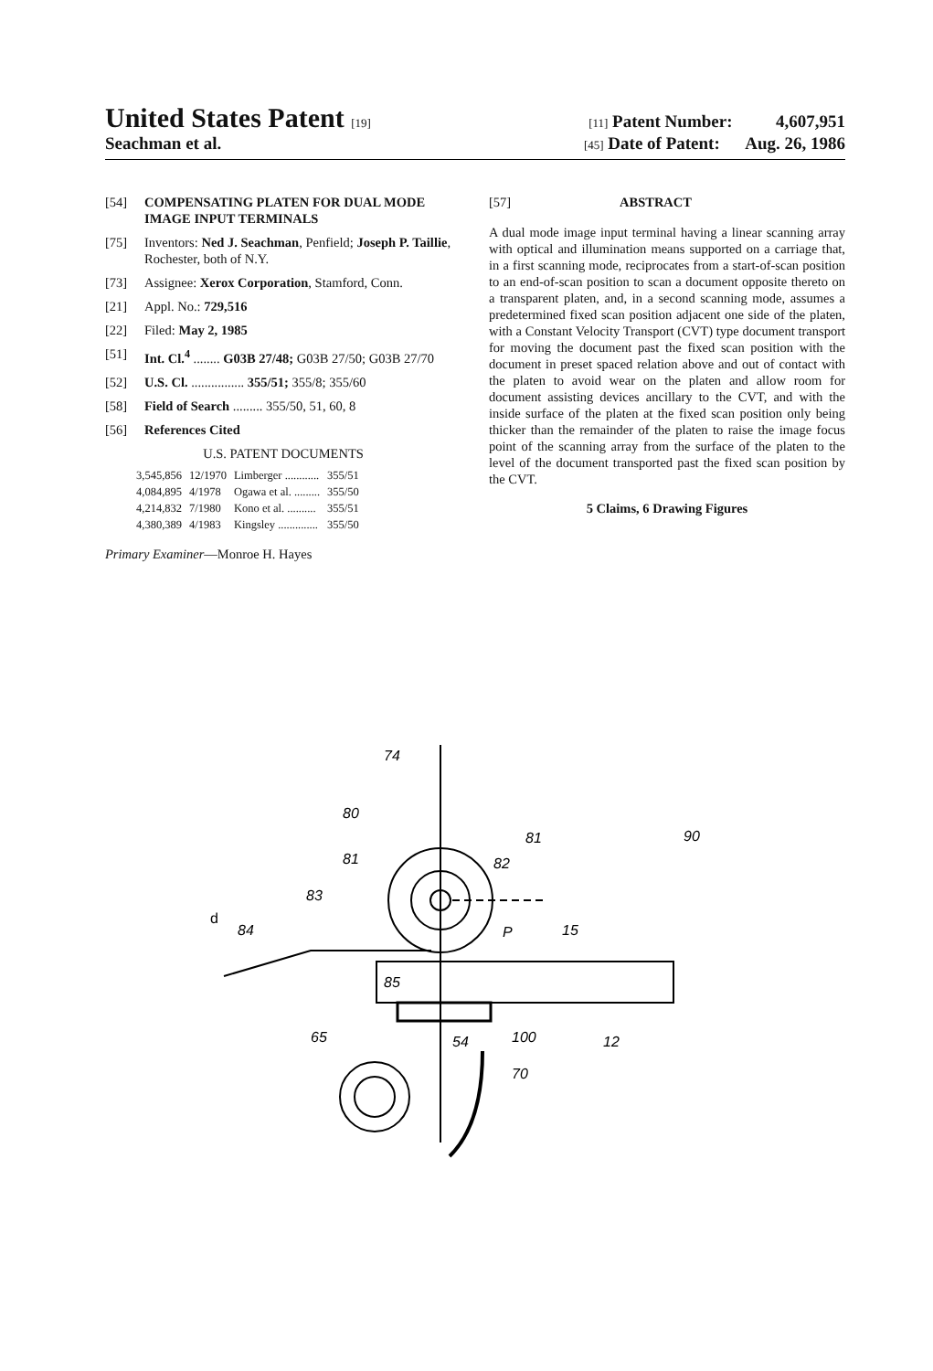United States Patent [19] [11] Patent Number: 4,607,951
Seachman et al.
[45] Date of Patent: Aug. 26, 1986
[54] COMPENSATING PLATEN FOR DUAL MODE IMAGE INPUT TERMINALS
[75] Inventors: Ned J. Seachman, Penfield; Joseph P. Taillie, Rochester, both of N.Y.
[73] Assignee: Xerox Corporation, Stamford, Conn.
[21] Appl. No.: 729,516
[22] Filed: May 2, 1985
[51] Int. Cl.<sup>4</sup> ........ G03B 27/48; G03B 27/50; G03B 27/70
[52] U.S. Cl. ................ 355/51; 355/8; 355/60
[58] Field of Search ......... 355/50, 51, 60, 8
[56] References Cited
U.S. PATENT DOCUMENTS
| 3,545,856 | 12/1970 | Limberger ............ | 355/51 |
| 4,084,895 | 4/1978 | Ogawa et al. ......... | 355/50 |
| 4,214,832 | 7/1980 | Kono et al. .......... | 355/51 |
| 4,380,389 | 4/1983 | Kingsley .............. | 355/50 |
Primary Examiner—Monroe H. Hayes
[57] ABSTRACT
A dual mode image input terminal having a linear scanning array with optical and illumination means supported on a carriage that, in a first scanning mode, reciprocates from a start-of-scan position to an end-of-scan position to scan a document opposite thereto on a transparent platen, and, in a second scanning mode, assumes a predetermined fixed scan position adjacent one side of the platen, with a Constant Velocity Transport (CVT) type document transport for moving the document past the fixed scan position with the document in preset spaced relation above and out of contact with the platen to avoid wear on the platen and allow room for document assisting devices ancillary to the CVT, and with the inside surface of the platen at the fixed scan position only being thicker than the remainder of the platen to raise the image focus point of the scanning array from the surface of the platen to the level of the document transported past the fixed scan position by the CVT.
5 Claims, 6 Drawing Figures
74
80
81
82
83
84
P
15
85
65
54
100
12
70
81
90
d